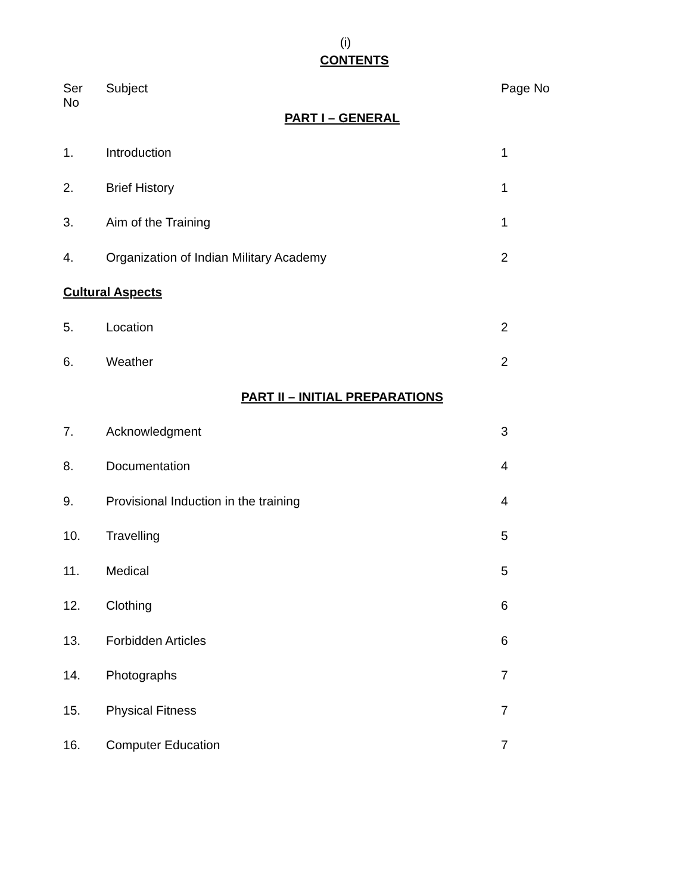(i)
CONTENTS
| Ser No | Subject | Page No |
| --- | --- | --- |
| PART I – GENERAL | | |
| 1. | Introduction | 1 |
| 2. | Brief History | 1 |
| 3. | Aim of the Training | 1 |
| 4. | Organization of Indian Military Academy | 2 |
| Cultural Aspects | | |
| 5. | Location | 2 |
| 6. | Weather | 2 |
| PART II – INITIAL PREPARATIONS | | |
| 7. | Acknowledgment | 3 |
| 8. | Documentation | 4 |
| 9. | Provisional Induction in the training | 4 |
| 10. | Travelling | 5 |
| 11. | Medical | 5 |
| 12. | Clothing | 6 |
| 13. | Forbidden Articles | 6 |
| 14. | Photographs | 7 |
| 15. | Physical Fitness | 7 |
| 16. | Computer Education | 7 |